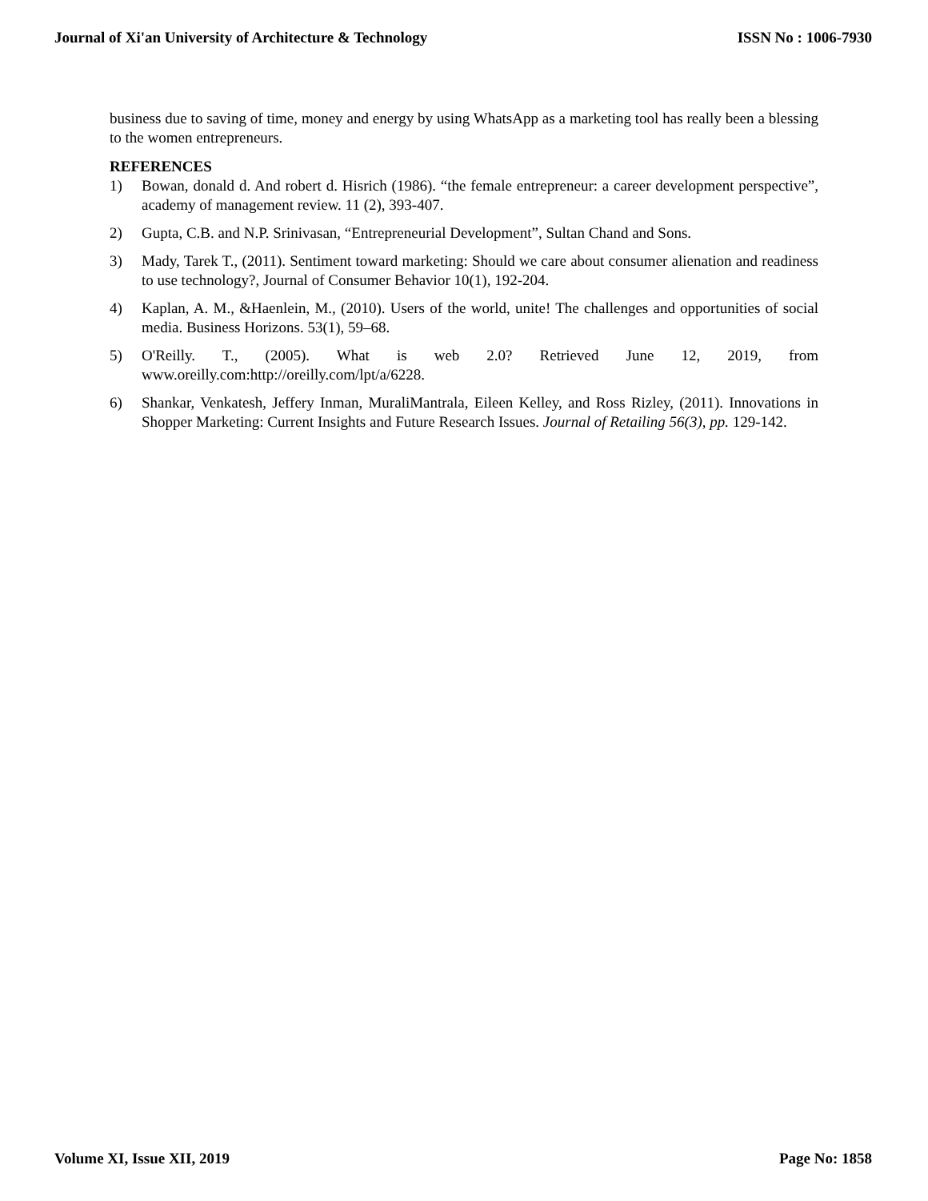Journal of Xi'an University of Architecture & Technology ISSN No : 1006-7930
business due to saving of time, money and energy by using WhatsApp as a marketing tool has really been a blessing to the women entrepreneurs.
REFERENCES
1) Bowan, donald d. And robert d. Hisrich (1986). “the female entrepreneur: a career development perspective”, academy of management review. 11 (2), 393-407.
2) Gupta, C.B. and N.P. Srinivasan, “Entrepreneurial Development”, Sultan Chand and Sons.
3) Mady, Tarek T., (2011). Sentiment toward marketing: Should we care about consumer alienation and readiness to use technology?, Journal of Consumer Behavior 10(1), 192-204.
4) Kaplan, A. M., &Haenlein, M., (2010). Users of the world, unite! The challenges and opportunities of social media. Business Horizons. 53(1), 59–68.
5) O'Reilly. T., (2005). What is web 2.0? Retrieved June 12, 2019, from www.oreilly.com:http://oreilly.com/lpt/a/6228.
6) Shankar, Venkatesh, Jeffery Inman, MuraliMantrala, Eileen Kelley, and Ross Rizley, (2011). Innovations in Shopper Marketing: Current Insights and Future Research Issues. Journal of Retailing 56(3), pp. 129-142.
Volume XI, Issue XII, 2019 Page No: 1858